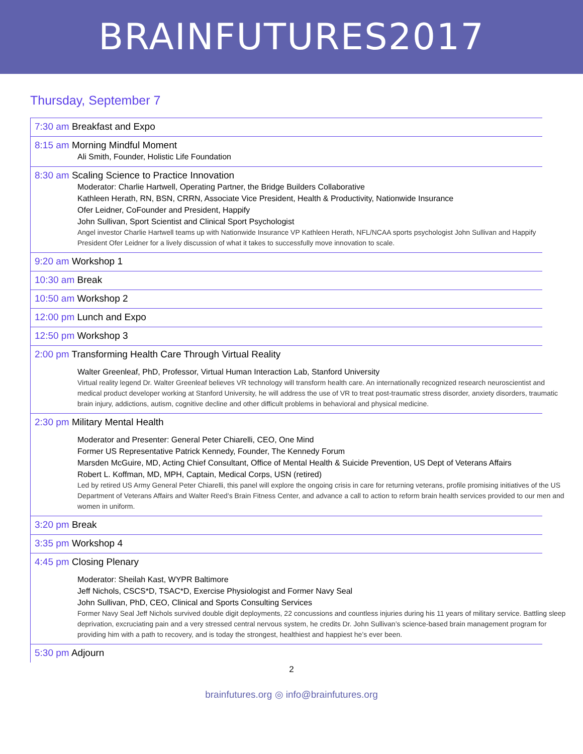BRAINFUTURES2017
Thursday, September 7
7:30 am Breakfast and Expo
8:15 am Morning Mindful Moment
Ali Smith, Founder, Holistic Life Foundation
8:30 am Scaling Science to Practice Innovation
Moderator: Charlie Hartwell, Operating Partner, the Bridge Builders Collaborative
Kathleen Herath, RN, BSN, CRRN, Associate Vice President, Health & Productivity, Nationwide Insurance
Ofer Leidner, CoFounder and President, Happify
John Sullivan, Sport Scientist and Clinical Sport Psychologist
Angel investor Charlie Hartwell teams up with Nationwide Insurance VP Kathleen Herath, NFL/NCAA sports psychologist John Sullivan and Happify President Ofer Leidner for a lively discussion of what it takes to successfully move innovation to scale.
9:20 am Workshop 1
10:30 am Break
10:50 am Workshop 2
12:00 pm Lunch and Expo
12:50 pm Workshop 3
2:00 pm Transforming Health Care Through Virtual Reality
Walter Greenleaf, PhD, Professor, Virtual Human Interaction Lab, Stanford University
Virtual reality legend Dr. Walter Greenleaf believes VR technology will transform health care. An internationally recognized research neuroscientist and medical product developer working at Stanford University, he will address the use of VR to treat post-traumatic stress disorder, anxiety disorders, traumatic brain injury, addictions, autism, cognitive decline and other difficult problems in behavioral and physical medicine.
2:30 pm Military Mental Health
Moderator and Presenter: General Peter Chiarelli, CEO, One Mind
Former US Representative Patrick Kennedy, Founder, The Kennedy Forum
Marsden McGuire, MD, Acting Chief Consultant, Office of Mental Health & Suicide Prevention, US Dept of Veterans Affairs
Robert L. Koffman, MD, MPH, Captain, Medical Corps, USN (retired)
Led by retired US Army General Peter Chiarelli, this panel will explore the ongoing crisis in care for returning veterans, profile promising initiatives of the US Department of Veterans Affairs and Walter Reed’s Brain Fitness Center, and advance a call to action to reform brain health services provided to our men and women in uniform.
3:20 pm Break
3:35 pm Workshop 4
4:45 pm Closing Plenary
Moderator: Sheilah Kast, WYPR Baltimore
Jeff Nichols, CSCS*D, TSAC*D, Exercise Physiologist and Former Navy Seal
John Sullivan, PhD, CEO, Clinical and Sports Consulting Services
Former Navy Seal Jeff Nichols survived double digit deployments, 22 concussions and countless injuries during his 11 years of military service. Battling sleep deprivation, excruciating pain and a very stressed central nervous system, he credits Dr. John Sullivan’s science-based brain management program for providing him with a path to recovery, and is today the strongest, healthiest and happiest he’s ever been.
5:30 pm Adjourn
2
brainfutures.org ◎ info@brainfutures.org